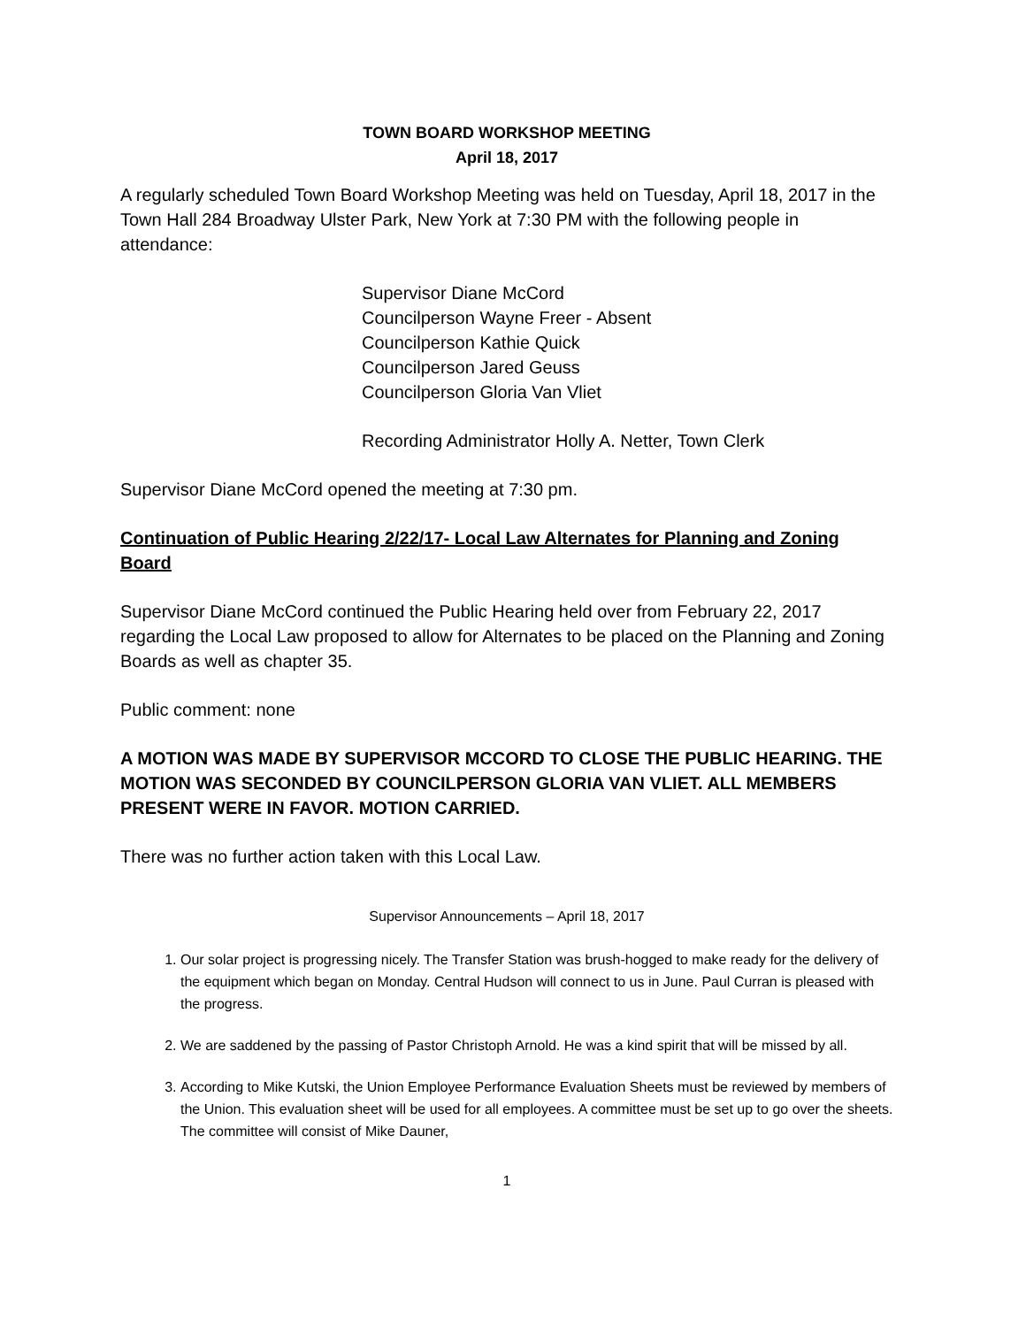TOWN BOARD WORKSHOP MEETING
April 18, 2017
A regularly scheduled Town Board Workshop Meeting was held on Tuesday, April 18, 2017 in the Town Hall 284 Broadway Ulster Park, New York at 7:30 PM with the following people in attendance:
Supervisor Diane McCord
Councilperson Wayne Freer - Absent
Councilperson Kathie Quick
Councilperson Jared Geuss
Councilperson Gloria Van Vliet
Recording Administrator Holly A. Netter, Town Clerk
Supervisor Diane McCord opened the meeting at 7:30 pm.
Continuation of Public Hearing 2/22/17- Local Law Alternates for Planning and Zoning Board
Supervisor Diane McCord continued the Public Hearing held over from February 22, 2017 regarding the Local Law proposed to allow for Alternates to be placed on the Planning and Zoning Boards as well as chapter 35.
Public comment: none
A MOTION WAS MADE BY SUPERVISOR MCCORD TO CLOSE THE PUBLIC HEARING. THE MOTION WAS SECONDED BY COUNCILPERSON GLORIA VAN VLIET. ALL MEMBERS PRESENT WERE IN FAVOR. MOTION CARRIED.
There was no further action taken with this Local Law.
Supervisor Announcements – April 18, 2017
1. Our solar project is progressing nicely. The Transfer Station was brush-hogged to make ready for the delivery of the equipment which began on Monday. Central Hudson will connect to us in June. Paul Curran is pleased with the progress.
2. We are saddened by the passing of Pastor Christoph Arnold. He was a kind spirit that will be missed by all.
3. According to Mike Kutski, the Union Employee Performance Evaluation Sheets must be reviewed by members of the Union. This evaluation sheet will be used for all employees. A committee must be set up to go over the sheets. The committee will consist of Mike Dauner,
1